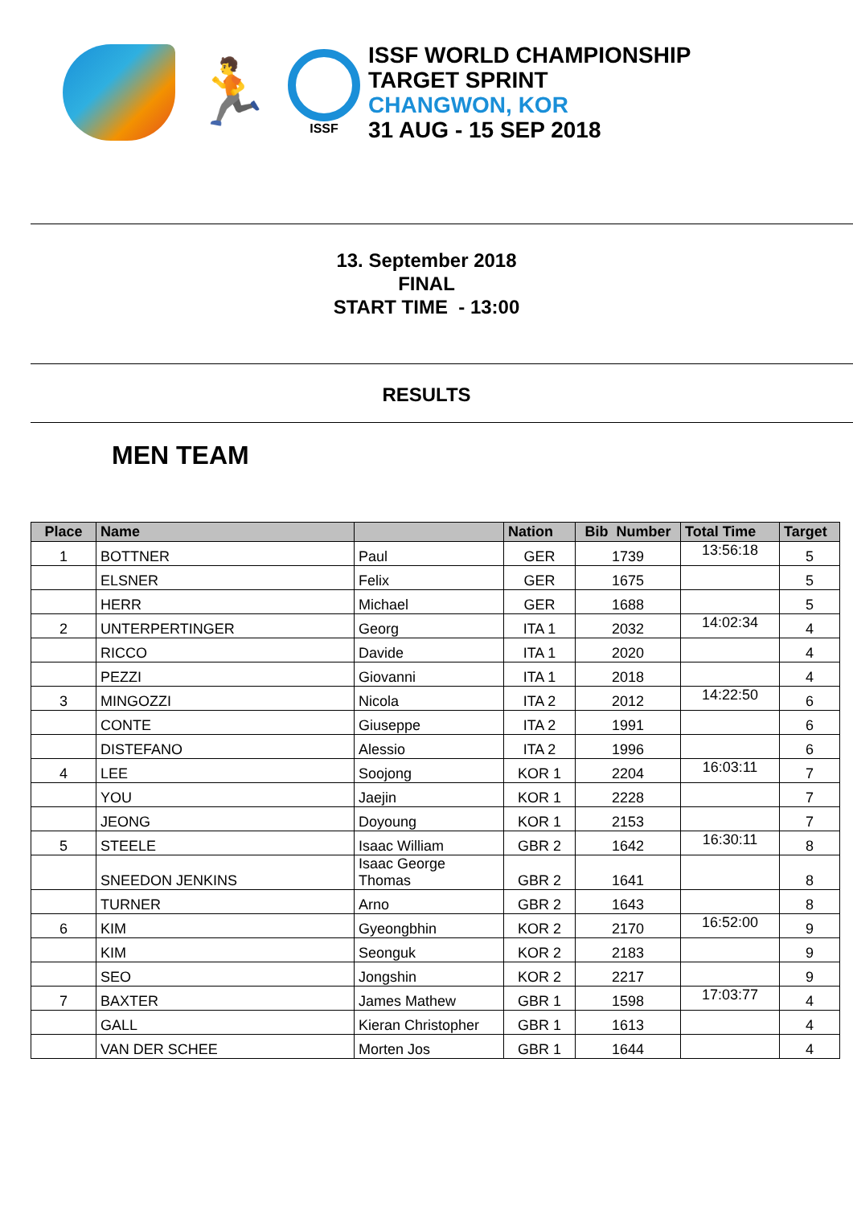🏃
ISSF
ISSF WORLD CHAMPIONSHIP
TARGET SPRINT
CHANGWON, KOR
31 AUG - 15 SEP 2018
13. September 2018
FINAL
START TIME - 13:00
RESULTS
MEN TEAM
| Place | Name | | Nation | Bib Number | Total Time | Target |
| --- | --- | --- | --- | --- | --- | --- |
| 1 | BOTTNER | Paul | GER | 1739 | 13:56:18 | 5 |
| | ELSNER | Felix | GER | 1675 | | 5 |
| | HERR | Michael | GER | 1688 | | 5 |
| 2 | UNTERPERTINGER | Georg | ITA 1 | 2032 | 14:02:34 | 4 |
| | RICCO | Davide | ITA 1 | 2020 | | 4 |
| | PEZZI | Giovanni | ITA 1 | 2018 | | 4 |
| 3 | MINGOZZI | Nicola | ITA 2 | 2012 | 14:22:50 | 6 |
| | CONTE | Giuseppe | ITA 2 | 1991 | | 6 |
| | DISTEFANO | Alessio | ITA 2 | 1996 | | 6 |
| 4 | LEE | Soojong | KOR 1 | 2204 | 16:03:11 | 7 |
| | YOU | Jaejin | KOR 1 | 2228 | | 7 |
| | JEONG | Doyoung | KOR 1 | 2153 | | 7 |
| 5 | STEELE | Isaac William | GBR 2 | 1642 | 16:30:11 | 8 |
| | SNEEDON JENKINS | Isaac George Thomas | GBR 2 | 1641 | | 8 |
| | TURNER | Arno | GBR 2 | 1643 | | 8 |
| 6 | KIM | Gyeongbhin | KOR 2 | 2170 | 16:52:00 | 9 |
| | KIM | Seonguk | KOR 2 | 2183 | | 9 |
| | SEO | Jongshin | KOR 2 | 2217 | | 9 |
| 7 | BAXTER | James Mathew | GBR 1 | 1598 | 17:03:77 | 4 |
| | GALL | Kieran Christopher | GBR 1 | 1613 | | 4 |
| | VAN DER SCHEE | Morten Jos | GBR 1 | 1644 | | 4 |